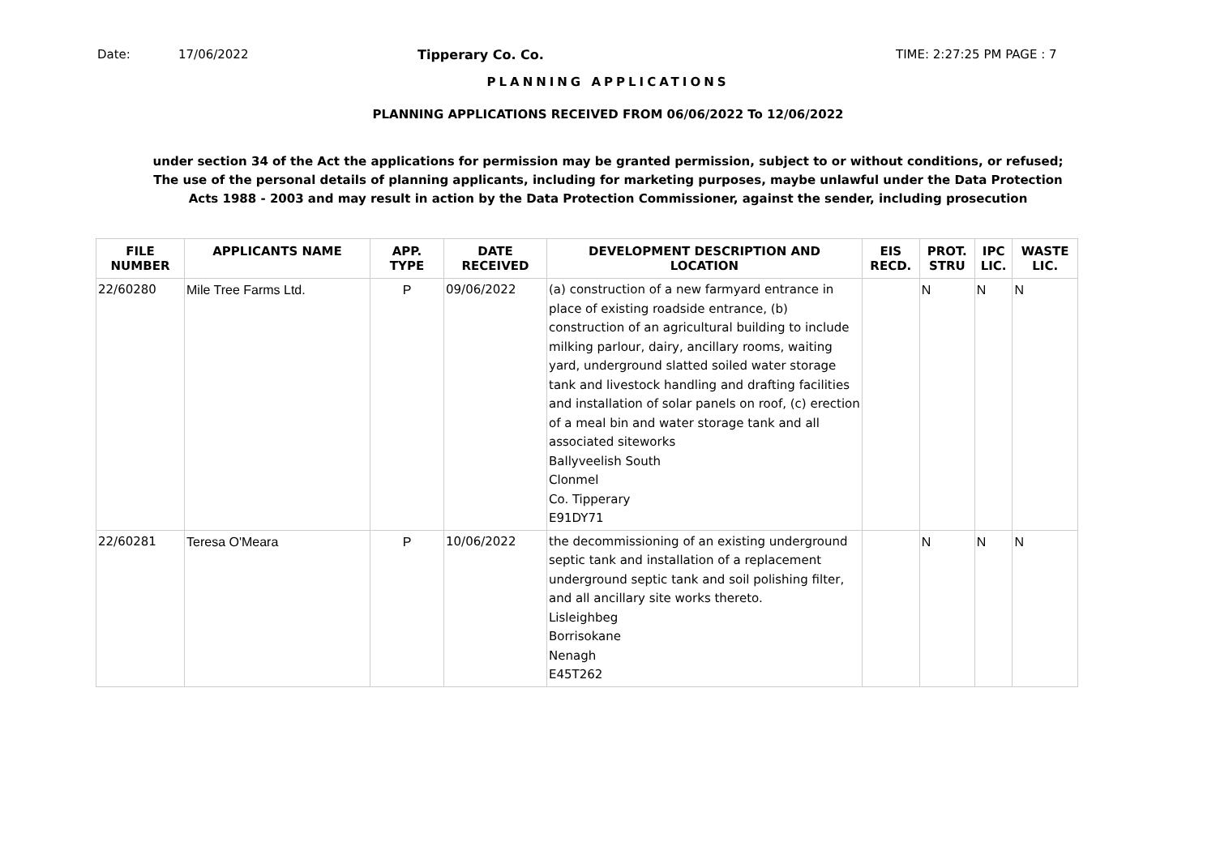Date: 17/06/2022 Tipperary Co. Co. TIME: 2:27:25 PM PAGE : 7
PLANNING APPLICATIONS
PLANNING APPLICATIONS RECEIVED FROM 06/06/2022 To 12/06/2022
under section 34 of the Act the applications for permission may be granted permission, subject to or without conditions, or refused;
The use of the personal details of planning applicants, including for marketing purposes, maybe unlawful under the Data Protection
Acts 1988 - 2003 and may result in action by the Data Protection Commissioner, against the sender, including prosecution
| FILE NUMBER | APPLICANTS NAME | APP. TYPE | DATE RECEIVED | DEVELOPMENT DESCRIPTION AND LOCATION | EIS RECD. | PROT. STRU | IPC LIC. | WASTE LIC. |
| --- | --- | --- | --- | --- | --- | --- | --- | --- |
| 22/60280 | Mile Tree Farms Ltd. | P | 09/06/2022 | (a) construction of a new farmyard entrance in place of existing roadside entrance, (b) construction of an agricultural building to include milking parlour, dairy, ancillary rooms, waiting yard, underground slatted soiled water storage tank and livestock handling and drafting facilities and installation of solar panels on roof, (c) erection of a meal bin and water storage tank and all associated siteworks Ballyveelish South Clonmel Co. Tipperary E91DY71 | | N | N | N |
| 22/60281 | Teresa O'Meara | P | 10/06/2022 | the decommissioning of an existing underground septic tank and installation of a replacement underground septic tank and soil polishing filter, and all ancillary site works thereto. Lisleighbeg Borrisokane Nenagh E45T262 | | N | N | N |